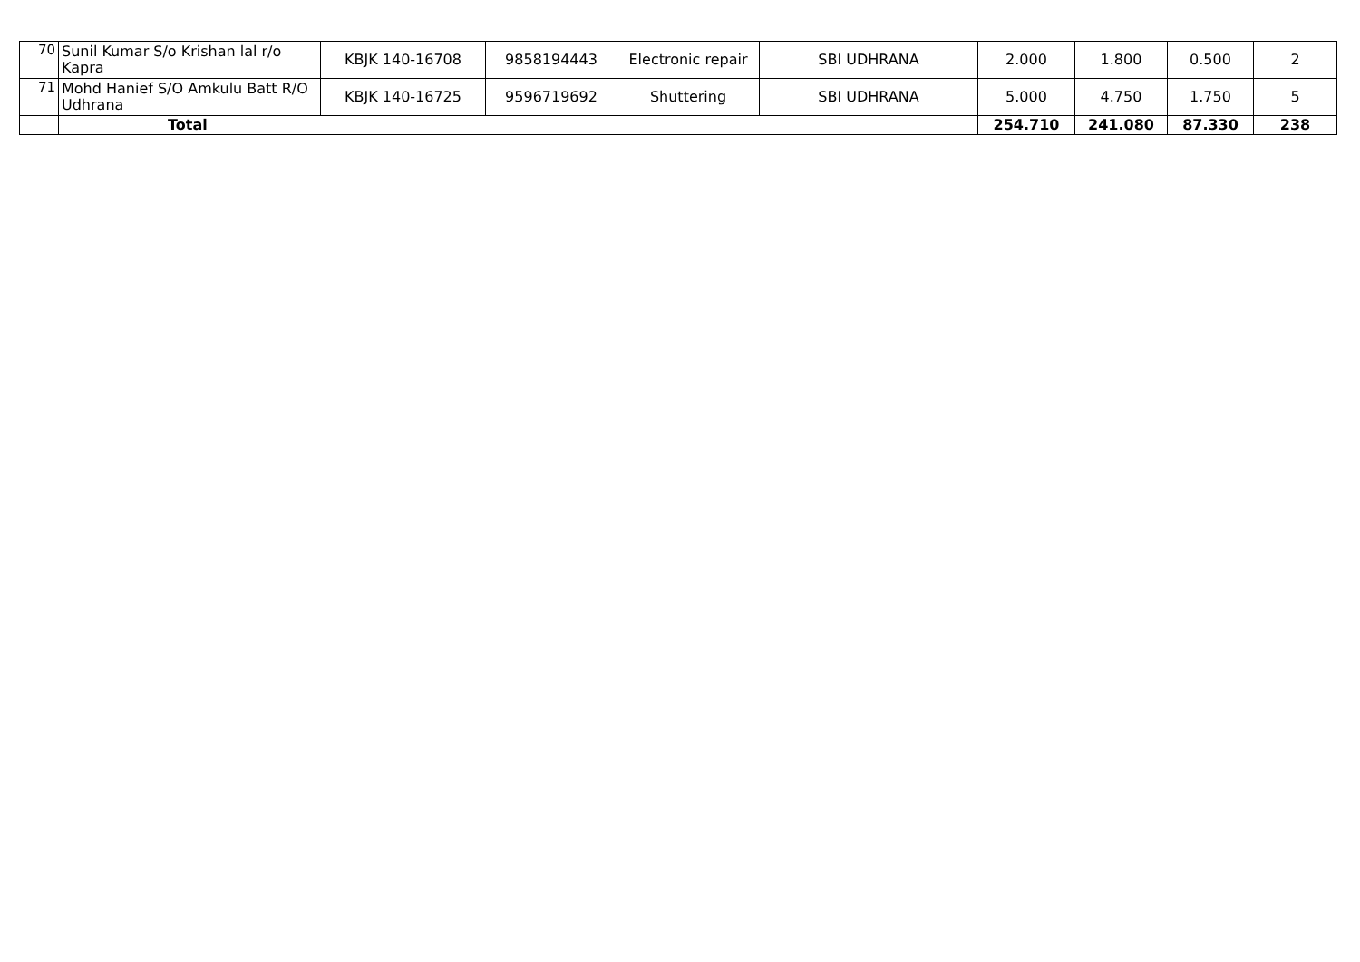| 70 | Sunil Kumar S/o Krishan lal r/o Kapra | KBJK 140-16708 | 9858194443 | Electronic repair | SBI UDHRANA | 2.000 | 1.800 | 0.500 | 2 |
| 71 | Mohd Hanief S/O Amkulu Batt R/O Udhrana | KBJK 140-16725 | 9596719692 | Shuttering | SBI UDHRANA | 5.000 | 4.750 | 1.750 | 5 |
| | Total | | | | | 254.710 | 241.080 | 87.330 | 238 |